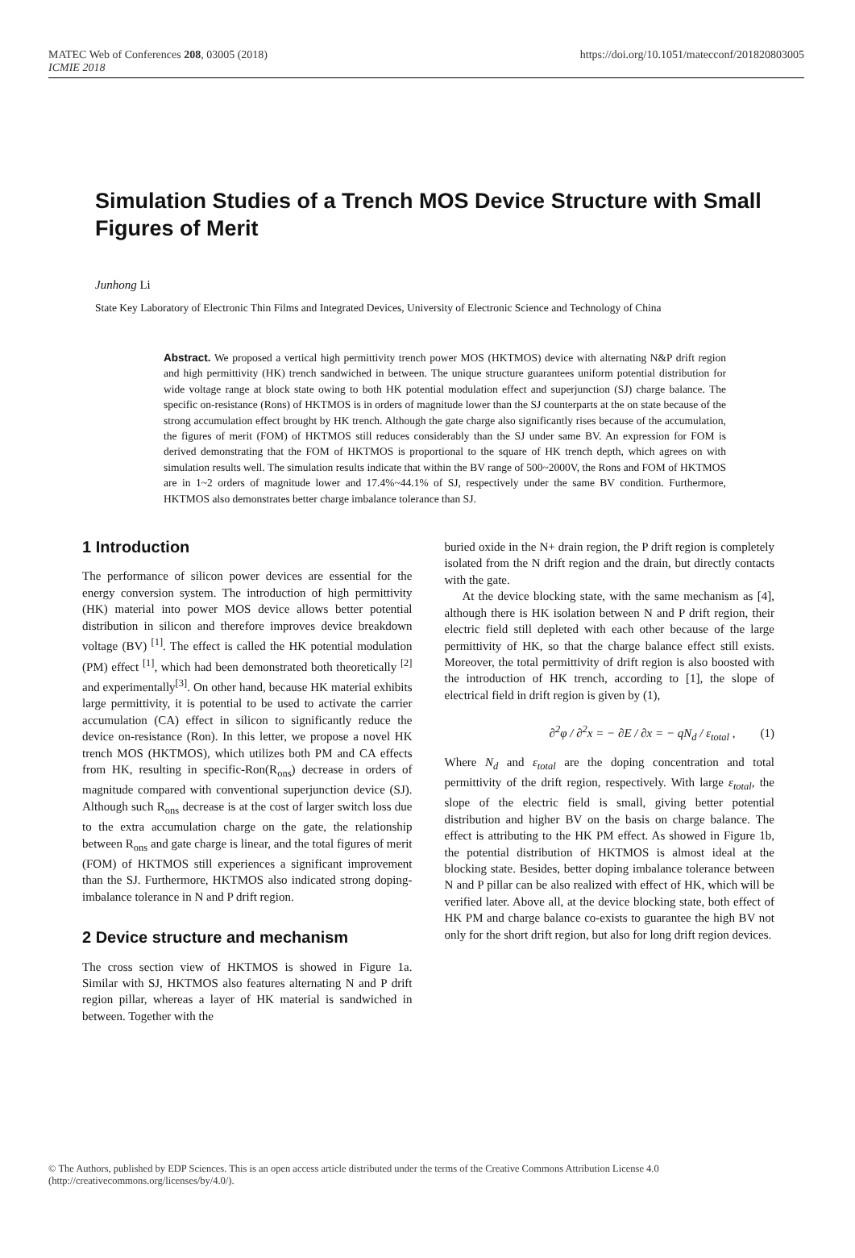MATEC Web of Conferences 208, 03005 (2018)
ICMIE 2018
https://doi.org/10.1051/matecconf/201820803005
Simulation Studies of a Trench MOS Device Structure with Small Figures of Merit
Junhong Li
State Key Laboratory of Electronic Thin Films and Integrated Devices, University of Electronic Science and Technology of China
Abstract. We proposed a vertical high permittivity trench power MOS (HKTMOS) device with alternating N&P drift region and high permittivity (HK) trench sandwiched in between. The unique structure guarantees uniform potential distribution for wide voltage range at block state owing to both HK potential modulation effect and superjunction (SJ) charge balance. The specific on-resistance (Rons) of HKTMOS is in orders of magnitude lower than the SJ counterparts at the on state because of the strong accumulation effect brought by HK trench. Although the gate charge also significantly rises because of the accumulation, the figures of merit (FOM) of HKTMOS still reduces considerably than the SJ under same BV. An expression for FOM is derived demonstrating that the FOM of HKTMOS is proportional to the square of HK trench depth, which agrees on with simulation results well. The simulation results indicate that within the BV range of 500~2000V, the Rons and FOM of HKTMOS are in 1~2 orders of magnitude lower and 17.4%~44.1% of SJ, respectively under the same BV condition. Furthermore, HKTMOS also demonstrates better charge imbalance tolerance than SJ.
1 Introduction
The performance of silicon power devices are essential for the energy conversion system. The introduction of high permittivity (HK) material into power MOS device allows better potential distribution in silicon and therefore improves device breakdown voltage (BV) <sup>[1]</sup>. The effect is called the HK potential modulation (PM) effect <sup>[1]</sup>, which had been demonstrated both theoretically <sup>[2]</sup> and experimentally<sup>[3]</sup>. On other hand, because HK material exhibits large permittivity, it is potential to be used to activate the carrier accumulation (CA) effect in silicon to significantly reduce the device on-resistance (Ron). In this letter, we propose a novel HK trench MOS (HKTMOS), which utilizes both PM and CA effects from HK, resulting in specific-Ron(R<sub>ons</sub>) decrease in orders of magnitude compared with conventional superjunction device (SJ). Although such R<sub>ons</sub> decrease is at the cost of larger switch loss due to the extra accumulation charge on the gate, the relationship between R<sub>ons</sub> and gate charge is linear, and the total figures of merit (FOM) of HKTMOS still experiences a significant improvement than the SJ. Furthermore, HKTMOS also indicated strong doping-imbalance tolerance in N and P drift region.
2 Device structure and mechanism
The cross section view of HKTMOS is showed in Figure 1a. Similar with SJ, HKTMOS also features alternating N and P drift region pillar, whereas a layer of HK material is sandwiched in between. Together with the
buried oxide in the N+ drain region, the P drift region is completely isolated from the N drift region and the drain, but directly contacts with the gate.
At the device blocking state, with the same mechanism as [4], although there is HK isolation between N and P drift region, their electric field still depleted with each other because of the large permittivity of HK, so that the charge balance effect still exists. Moreover, the total permittivity of drift region is also boosted with the introduction of HK trench, according to [1], the slope of electrical field in drift region is given by (1),
∂<sup>2</sup>φ / ∂<sup>2</sup>x = − ∂E / ∂x = − qN<sub>d</sub> / ε<sub>total</sub> , (1)
Where N<sub>d</sub> and ε<sub>total</sub> are the doping concentration and total permittivity of the drift region, respectively. With large ε<sub>total</sub>, the slope of the electric field is small, giving better potential distribution and higher BV on the basis on charge balance. The effect is attributing to the HK PM effect. As showed in Figure 1b, the potential distribution of HKTMOS is almost ideal at the blocking state. Besides, better doping imbalance tolerance between N and P pillar can be also realized with effect of HK, which will be verified later. Above all, at the device blocking state, both effect of HK PM and charge balance co-exists to guarantee the high BV not only for the short drift region, but also for long drift region devices.
© The Authors, published by EDP Sciences. This is an open access article distributed under the terms of the Creative Commons Attribution License 4.0 (http://creativecommons.org/licenses/by/4.0/).